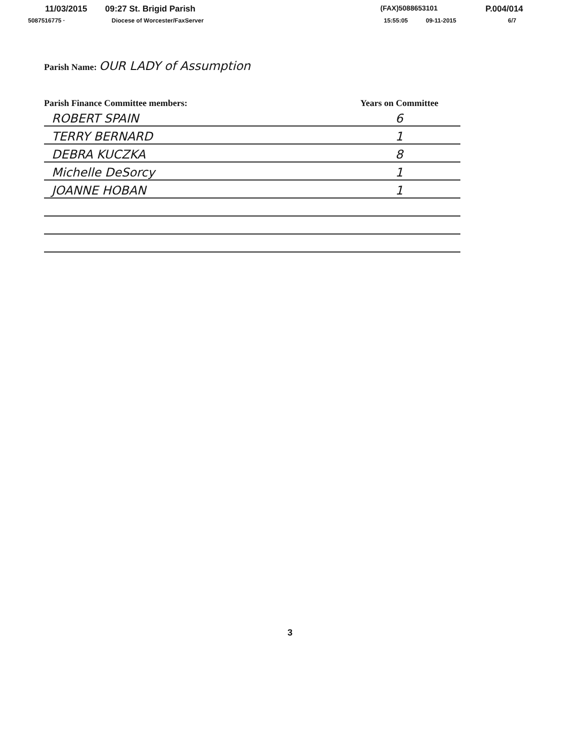11/03/2015 09:27 St. Brigid Parish (FAX)5088653101 P.004/014
5087516775 · Diocese of Worcester/FaxServer 15:55:05 09-11-2015 6/7
Parish Name: OUR LADY of Assumption
| Parish Finance Committee members: | Years on Committee |
| --- | --- |
| ROBERT SPAIN | 6 |
| TERRY BERNARD | 1 |
| DEBRA KUCZKA | 8 |
| Michelle DeSorcy | 1 |
| JOANNE HOBAN | 1 |
3